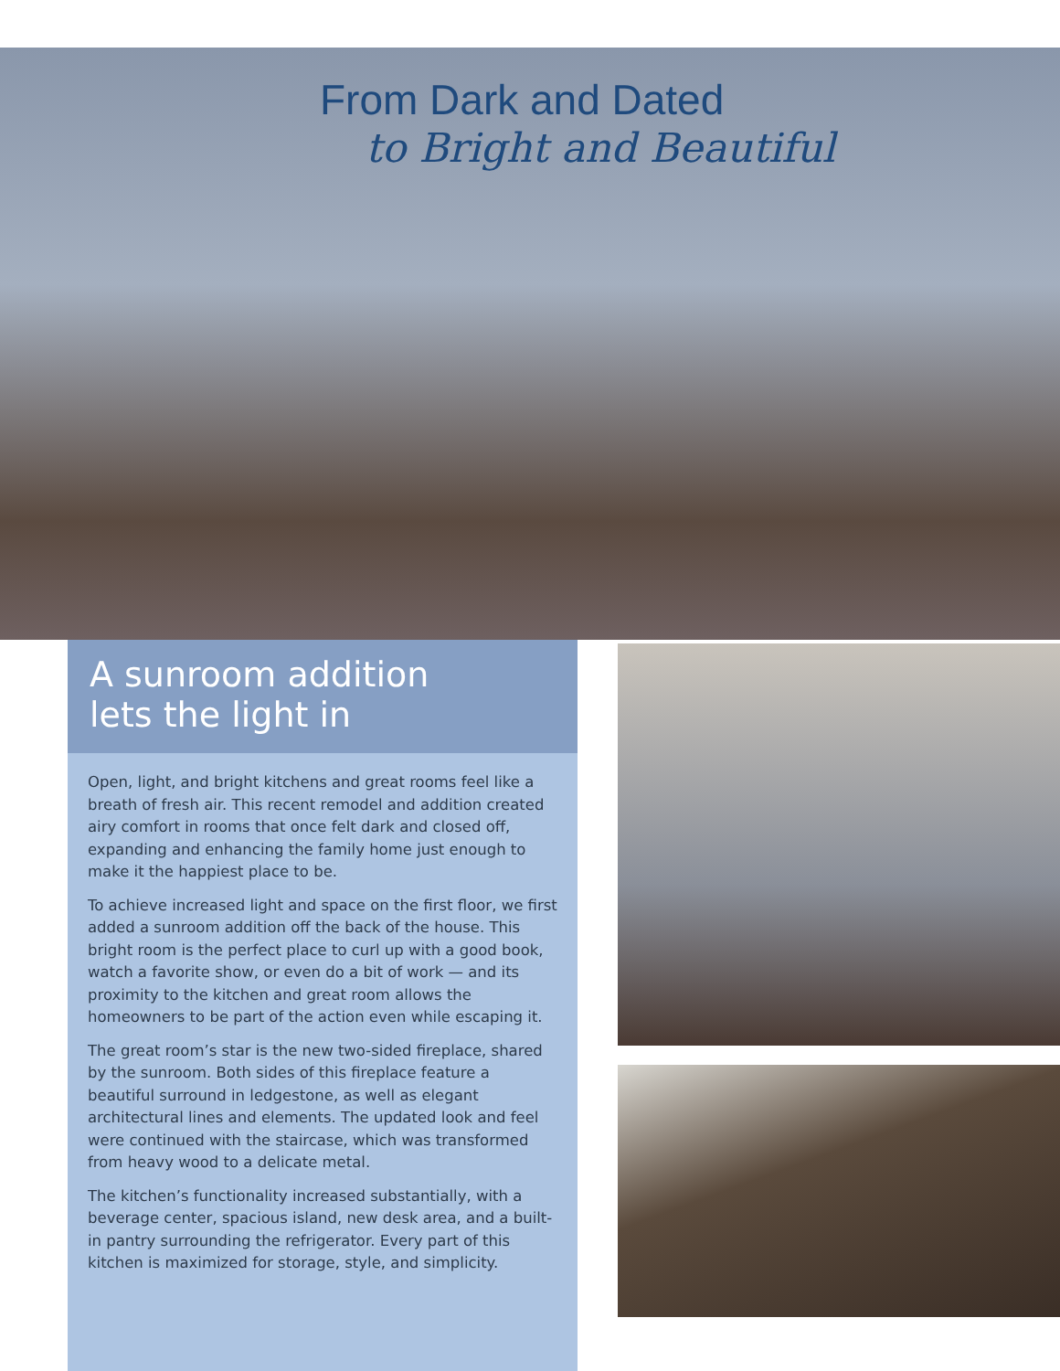From Dark and Dated
to Bright and Beautiful
A sunroom addition
lets the light in
Open, light, and bright kitchens and great rooms feel like a breath of fresh air. This recent remodel and addition created airy comfort in rooms that once felt dark and closed off, expanding and enhancing the family home just enough to make it the happiest place to be.
To achieve increased light and space on the first floor, we first added a sunroom addition off the back of the house. This bright room is the perfect place to curl up with a good book, watch a favorite show, or even do a bit of work — and its proximity to the kitchen and great room allows the homeowners to be part of the action even while escaping it.
The great room’s star is the new two-sided fireplace, shared by the sunroom. Both sides of this fireplace feature a beautiful surround in ledgestone, as well as elegant architectural lines and elements. The updated look and feel were continued with the staircase, which was transformed from heavy wood to a delicate metal.
The kitchen’s functionality increased substantially, with a beverage center, spacious island, new desk area, and a built-in pantry surrounding the refrigerator. Every part of this kitchen is maximized for storage, style, and simplicity.